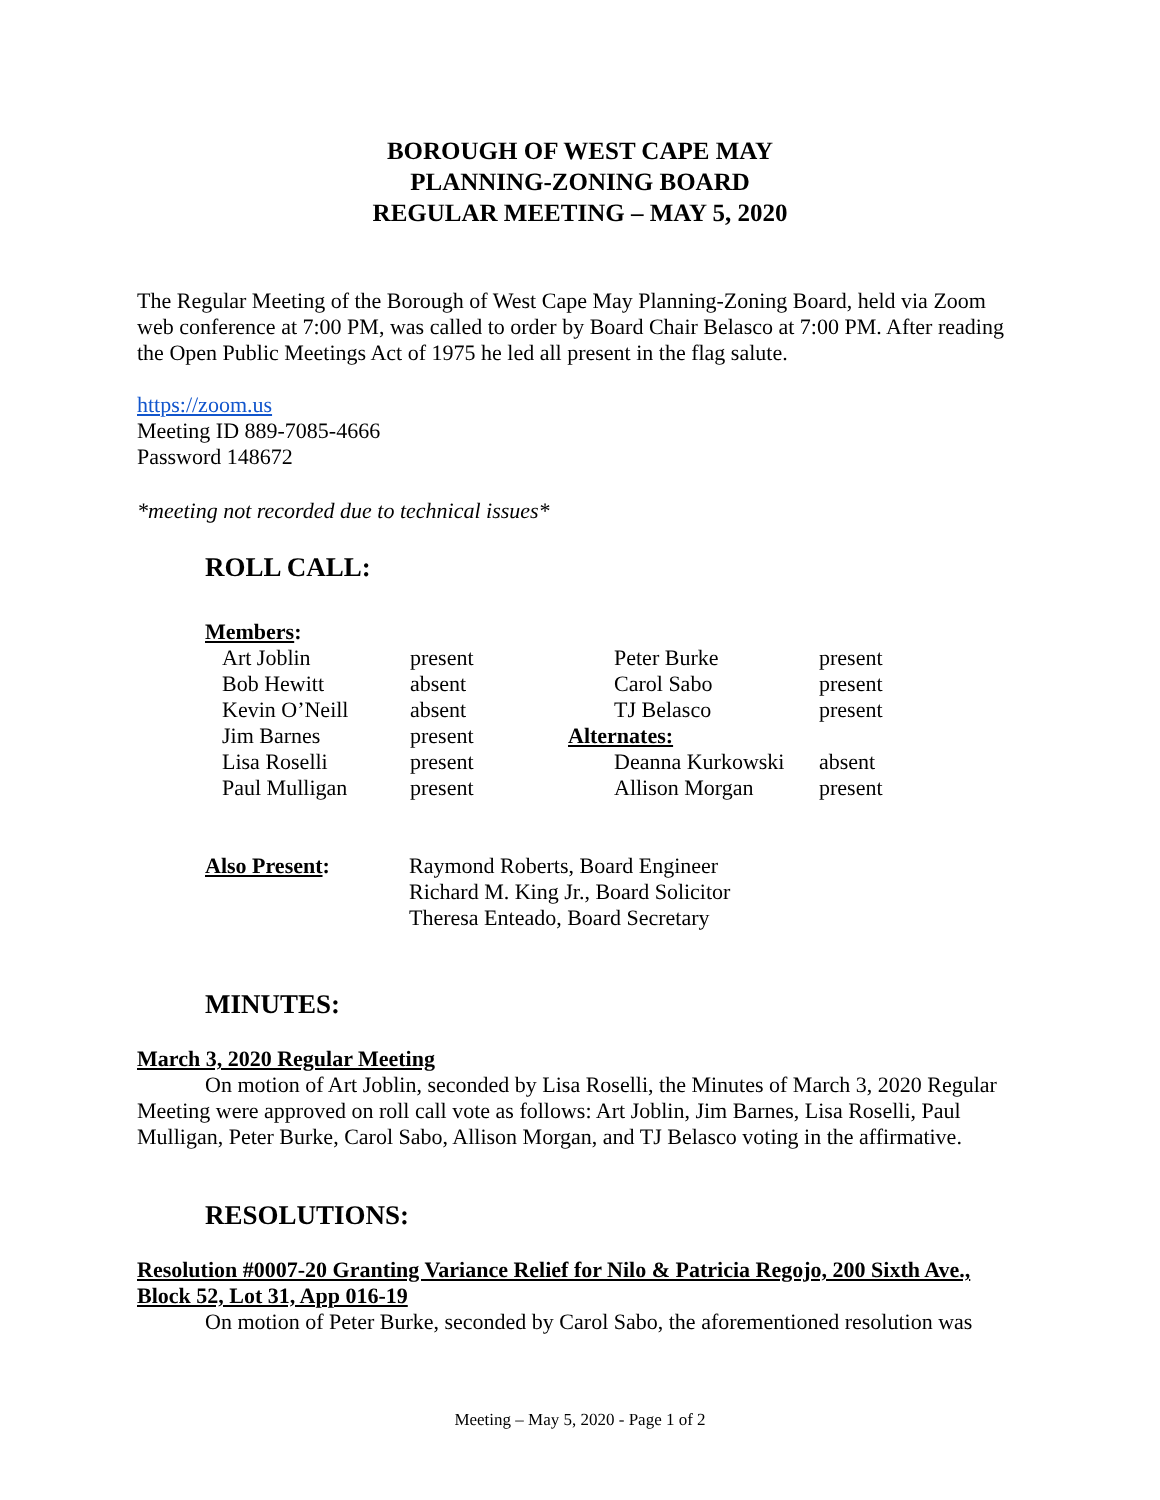BOROUGH OF WEST CAPE MAY
PLANNING-ZONING BOARD
REGULAR MEETING – MAY 5, 2020
The Regular Meeting of the Borough of West Cape May Planning-Zoning Board, held via Zoom web conference at 7:00 PM, was called to order by Board Chair Belasco at 7:00 PM. After reading the Open Public Meetings Act of 1975 he led all present in the flag salute.
https://zoom.us
Meeting ID 889-7085-4666
Password 148672
*meeting not recorded due to technical issues*
ROLL CALL:
| Members : | | | |
| Art Joblin | present | Peter Burke | present |
| Bob Hewitt | absent | Carol Sabo | present |
| Kevin O’Neill | absent | TJ Belasco | present |
| Jim Barnes | present | Alternates: | |
| Lisa Roselli | present | Deanna Kurkowski | absent |
| Paul Mulligan | present | Allison Morgan | present |
| Also Present : | Raymond Roberts, Board Engineer Richard M. King Jr., Board Solicitor Theresa Enteado, Board Secretary |
MINUTES:
March 3, 2020 Regular Meeting
On motion of Art Joblin, seconded by Lisa Roselli, the Minutes of March 3, 2020 Regular Meeting were approved on roll call vote as follows: Art Joblin, Jim Barnes, Lisa Roselli, Paul Mulligan, Peter Burke, Carol Sabo, Allison Morgan, and TJ Belasco voting in the affirmative.
RESOLUTIONS:
Resolution #0007-20 Granting Variance Relief for Nilo & Patricia Regojo, 200 Sixth Ave., Block 52, Lot 31, App 016-19
On motion of Peter Burke, seconded by Carol Sabo, the aforementioned resolution was
Meeting – May 5, 2020 - Page 1 of 2